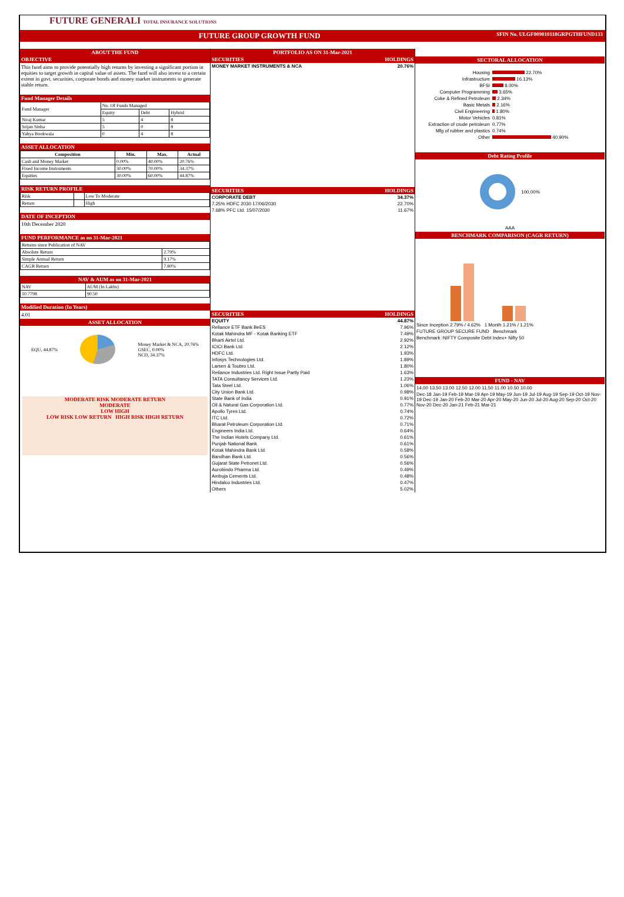FUTURE GENERALI TOTAL INSURANCE SOLUTIONS
FUTURE GROUP GROWTH FUND SFIN No. ULGF009010118GRPGTHFUND133
ABOUT THE FUND
OBJECTIVE
This fund aims to provide potentially high returns by investing a significant portion in equities to target growth in capital value of assets. The fund will also invest to a certain extent in govt. securities, corporate bonds and money market instruments to generate stable return.
Fund Manager Details
| Fund Manager | No. Of Funds Managed | | |
| | Equity | Debt | Hybrid |
| Niraj Kumar | 5 | 4 | 8 |
| Srijan Sinha | 5 | 0 | 8 |
| Yahya Bookwala | 0 | 4 | 8 |
ASSET ALLOCATION
| Composition | Min. | Max. | Actual |
| --- | --- | --- | --- |
| Cash and Money Market | 0.00% | 40.00% | 20.76% |
| Fixed Income Instruments | 30.00% | 70.00% | 34.37% |
| Equities | 30.00% | 60.00% | 44.87% |
RISK RETURN PROFILE
| Risk | | Low To Moderate |
| Return | | High |
DATE OF INCEPTION
10th December 2020
FUND PERFORMANCE as on 31-Mar-2021
| Returns since Publication of NAV | |
| Absolute Return | 2.79% |
| Simple Annual Return | 9.17% |
| CAGR Return | 7.80% |
NAV & AUM as on 31-Mar-2021
| NAV | AUM (In Lakhs) |
| 10.7798 | 90.50 |
Modified Duration (In Years)
4.01
ASSET ALLOCATION
EQU, 44.87% Money Market & NCA, 20.76%
GSEC, 0.00%
NCD, 34.37%
MODERATE RISK MODERATE RETURN
MODERATE
LOW HIGH
LOW RISK LOW RETURN HIGH RISK HIGH RETURN
PORTFOLIO AS ON 31-Mar-2021
| SECURITIES | HOLDINGS |
| MONEY MARKET INSTRUMENTS & NCA | 20.76% |
| SECURITIES | HOLDINGS |
| CORPORATE DEBT | 34.37% |
| 7.25% HDFC 2030 17/06/2030 | 22.70% |
| 7.68% PFC Ltd. 15/07/2030 | 11.67% |
| SECURITIES | HOLDINGS |
| EQUITY | 44.87% |
| Reliance ETF Bank BeES | 7.96% |
| Kotak Mahindra MF - Kotak Banking ETF | 7.49% |
| Bharti Airtel Ltd. | 2.92% |
| ICICI Bank Ltd. | 2.12% |
| HDFC Ltd. | 1.93% |
| Infosys Technologies Ltd. | 1.89% |
| Larsen & Toubro Ltd. | 1.80% |
| Reliance Industries Ltd. Right Issue Partly Paid | 1.63% |
| TATA Consultancy Services Ltd. | 1.23% |
| Tata Steel Ltd. | 1.06% |
| City Union Bank Ltd. | 0.98% |
| State Bank of India | 0.91% |
| Oil & Natural Gas Corporation Ltd. | 0.77% |
| Apollo Tyres Ltd. | 0.74% |
| ITC Ltd. | 0.72% |
| Bharat Petroleum Corporation Ltd. | 0.71% |
| Engineers India Ltd. | 0.64% |
| The Indian Hotels Company Ltd. | 0.61% |
| Punjab National Bank | 0.61% |
| Kotak Mahindra Bank Ltd. | 0.58% |
| Bandhan Bank Ltd. | 0.56% |
| Gujarat State Petronet Ltd. | 0.56% |
| Aurobindo Pharma Ltd. | 0.49% |
| Ambuja Cements Ltd. | 0.48% |
| Hindalco Industries Ltd. | 0.47% |
| Others | 5.02% |
SECTORAL ALLOCATION
| Housing | 22.70% |
| Infrastructure | 16.13% |
| BFSI | 8.00% |
| Computer Programming | 3.65% |
| Coke & Refined Petroleum | 2.34% |
| Basic Metals | 2.16% |
| Civil Engineering | 1.80% |
| Motor Vehicles | 0.81% |
| Extraction of crude petroleum | 0.77% |
| Mfg of rubber and plastics | 0.74% |
| Other | 40.90% |
Debt Rating Profile
100.00%
AAA
BENCHMARK COMPARISON (CAGR RETURN)
Since Inception 2.79% / 4.62% 1 Month 1.21% / 1.21%
FUTURE GROUP SECURE FUND Benchmark
Benchmark :NIFTY Composite Debt Index+ Nifty 50
FUND - NAV
14.00 13.50 13.00 12.50 12.00 11.50 11.00 10.50 10.00
Dec-18 Jan-19 Feb-19 Mar-19 Apr-19 May-19 Jun-19 Jul-19 Aug-19 Sep-19 Oct-19 Nov-19 Dec-19 Jan-20 Feb-20 Mar-20 Apr-20 May-20 Jun-20 Jul-20 Aug-20 Sep-20 Oct-20 Nov-20 Dec-20 Jan-21 Feb-21 Mar-21